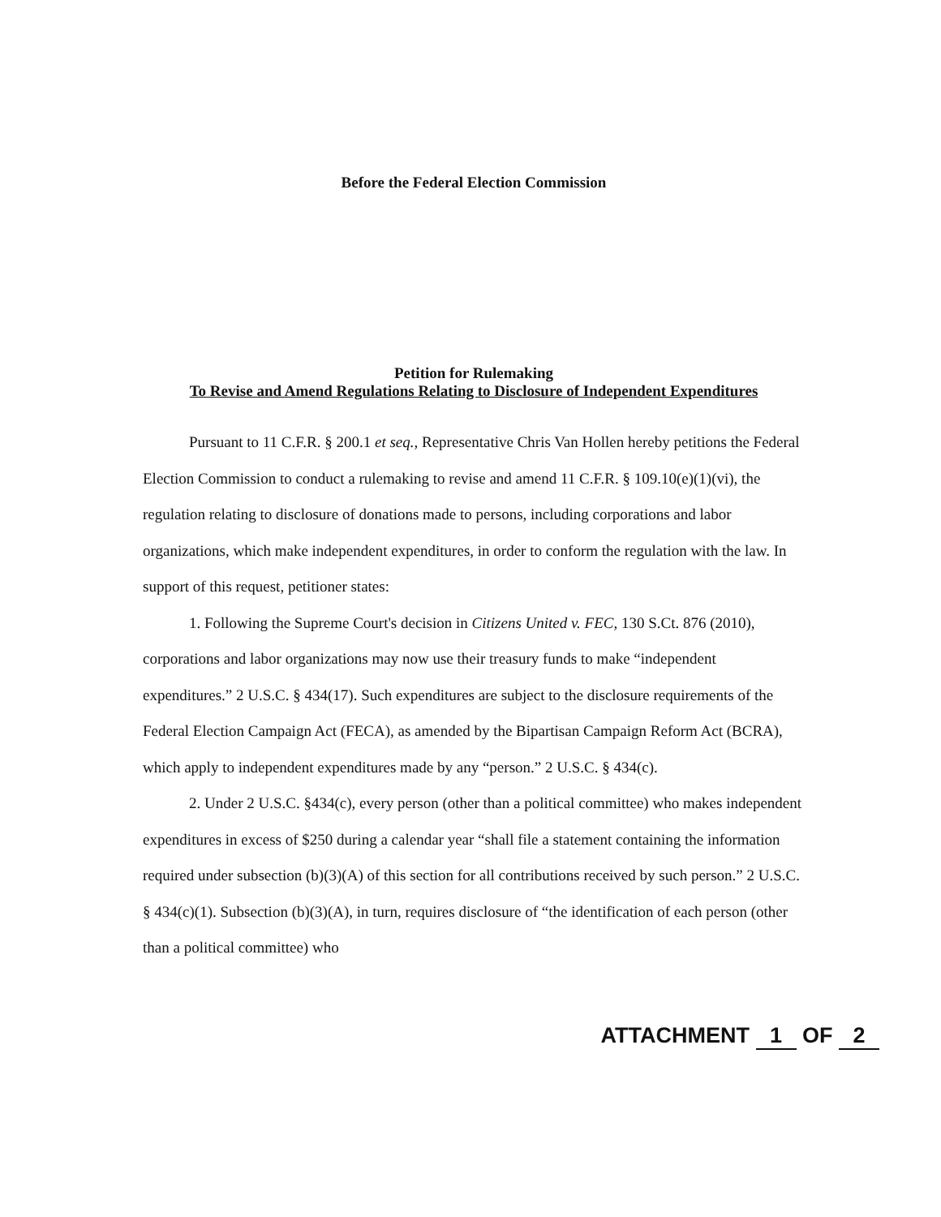Before the Federal Election Commission
Petition for Rulemaking
To Revise and Amend Regulations Relating to Disclosure of Independent Expenditures
Pursuant to 11 C.F.R. § 200.1 et seq., Representative Chris Van Hollen hereby petitions the Federal Election Commission to conduct a rulemaking to revise and amend 11 C.F.R. § 109.10(e)(1)(vi), the regulation relating to disclosure of donations made to persons, including corporations and labor organizations, which make independent expenditures, in order to conform the regulation with the law. In support of this request, petitioner states:
1. Following the Supreme Court's decision in Citizens United v. FEC, 130 S.Ct. 876 (2010), corporations and labor organizations may now use their treasury funds to make “independent expenditures.” 2 U.S.C. § 434(17). Such expenditures are subject to the disclosure requirements of the Federal Election Campaign Act (FECA), as amended by the Bipartisan Campaign Reform Act (BCRA), which apply to independent expenditures made by any “person.” 2 U.S.C. § 434(c).
2. Under 2 U.S.C. §434(c), every person (other than a political committee) who makes independent expenditures in excess of $250 during a calendar year “shall file a statement containing the information required under subsection (b)(3)(A) of this section for all contributions received by such person.” 2 U.S.C. § 434(c)(1). Subsection (b)(3)(A), in turn, requires disclosure of “the identification of each person (other than a political committee) who
ATTACHMENT 1 OF 2